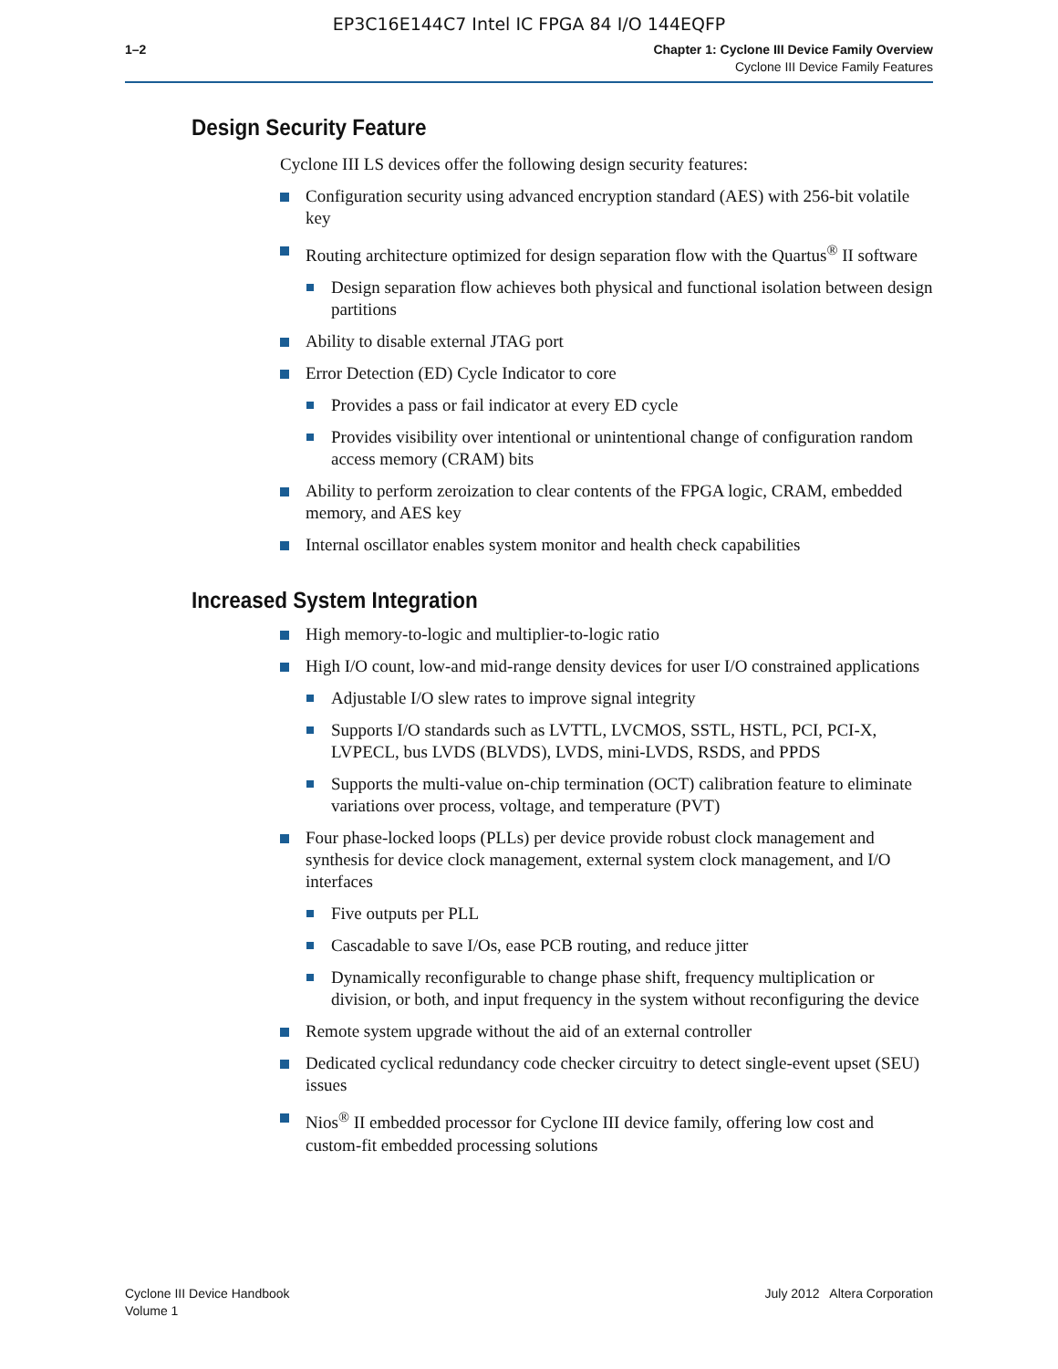EP3C16E144C7 Intel IC FPGA 84 I/O 144EQFP
1–2 Chapter 1: Cyclone III Device Family Overview
Cyclone III Device Family Features
Design Security Feature
Cyclone III LS devices offer the following design security features:
Configuration security using advanced encryption standard (AES) with 256-bit volatile key
Routing architecture optimized for design separation flow with the Quartus<sup>®</sup> II software
Design separation flow achieves both physical and functional isolation between design partitions
Ability to disable external JTAG port
Error Detection (ED) Cycle Indicator to core
Provides a pass or fail indicator at every ED cycle
Provides visibility over intentional or unintentional change of configuration random access memory (CRAM) bits
Ability to perform zeroization to clear contents of the FPGA logic, CRAM, embedded memory, and AES key
Internal oscillator enables system monitor and health check capabilities
Increased System Integration
High memory-to-logic and multiplier-to-logic ratio
High I/O count, low-and mid-range density devices for user I/O constrained applications
Adjustable I/O slew rates to improve signal integrity
Supports I/O standards such as LVTTL, LVCMOS, SSTL, HSTL, PCI, PCI-X, LVPECL, bus LVDS (BLVDS), LVDS, mini-LVDS, RSDS, and PPDS
Supports the multi-value on-chip termination (OCT) calibration feature to eliminate variations over process, voltage, and temperature (PVT)
Four phase-locked loops (PLLs) per device provide robust clock management and synthesis for device clock management, external system clock management, and I/O interfaces
Five outputs per PLL
Cascadable to save I/Os, ease PCB routing, and reduce jitter
Dynamically reconfigurable to change phase shift, frequency multiplication or division, or both, and input frequency in the system without reconfiguring the device
Remote system upgrade without the aid of an external controller
Dedicated cyclical redundancy code checker circuitry to detect single-event upset (SEU) issues
Nios<sup>®</sup> II embedded processor for Cyclone III device family, offering low cost and custom-fit embedded processing solutions
Cyclone III Device Handbook
Volume 1
July 2012 Altera Corporation